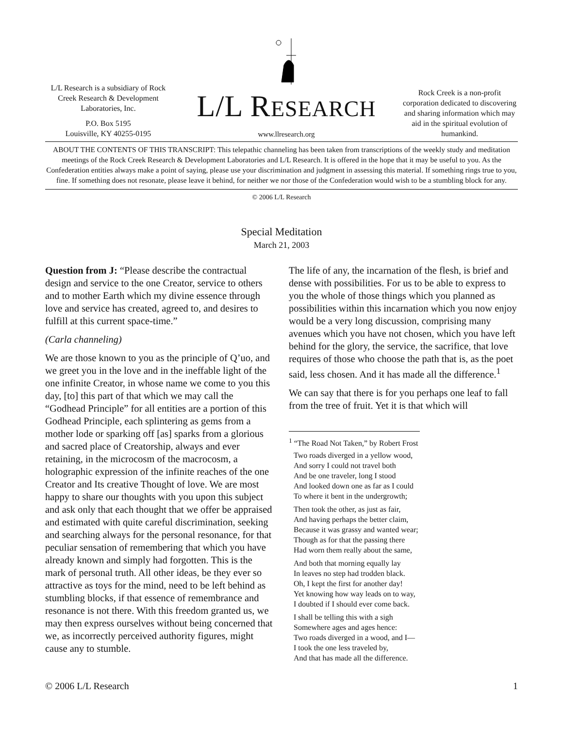L/L Research is a subsidiary of Rock Creek Research & Development Laboratories, Inc.
P.O. Box 5195
Louisville, KY 40255-0195
L/L RESEARCH
www.llresearch.org
Rock Creek is a non-profit corporation dedicated to discovering and sharing information which may aid in the spiritual evolution of humankind.
ABOUT THE CONTENTS OF THIS TRANSCRIPT: This telepathic channeling has been taken from transcriptions of the weekly study and meditation meetings of the Rock Creek Research & Development Laboratories and L/L Research. It is offered in the hope that it may be useful to you. As the Confederation entities always make a point of saying, please use your discrimination and judgment in assessing this material. If something rings true to you, fine. If something does not resonate, please leave it behind, for neither we nor those of the Confederation would wish to be a stumbling block for any.
© 2006 L/L Research
Special Meditation
March 21, 2003
Question from J: “Please describe the contractual design and service to the one Creator, service to others and to mother Earth which my divine essence through love and service has created, agreed to, and desires to fulfill at this current space-time.”
(Carla channeling)
We are those known to you as the principle of Q’uo, and we greet you in the love and in the ineffable light of the one infinite Creator, in whose name we come to you this day, [to] this part of that which we may call the “Godhead Principle” for all entities are a portion of this Godhead Principle, each splintering as gems from a mother lode or sparking off [as] sparks from a glorious and sacred place of Creatorship, always and ever retaining, in the microcosm of the macrocosm, a holographic expression of the infinite reaches of the one Creator and Its creative Thought of love. We are most happy to share our thoughts with you upon this subject and ask only that each thought that we offer be appraised and estimated with quite careful discrimination, seeking and searching always for the personal resonance, for that peculiar sensation of remembering that which you have already known and simply had forgotten. This is the mark of personal truth. All other ideas, be they ever so attractive as toys for the mind, need to be left behind as stumbling blocks, if that essence of remembrance and resonance is not there. With this freedom granted us, we may then express ourselves without being concerned that we, as incorrectly perceived authority figures, might cause any to stumble.
The life of any, the incarnation of the flesh, is brief and dense with possibilities. For us to be able to express to you the whole of those things which you planned as possibilities within this incarnation which you now enjoy would be a very long discussion, comprising many avenues which you have not chosen, which you have left behind for the glory, the service, the sacrifice, that love requires of those who choose the path that is, as the poet said, less chosen. And it has made all the difference.<sup>1</sup>
We can say that there is for you perhaps one leaf to fall from the tree of fruit. Yet it is that which will
<sup>1</sup> “The Road Not Taken,” by Robert Frost
Two roads diverged in a yellow wood,
And sorry I could not travel both
And be one traveler, long I stood
And looked down one as far as I could
To where it bent in the undergrowth;
Then took the other, as just as fair,
And having perhaps the better claim,
Because it was grassy and wanted wear;
Though as for that the passing there
Had worn them really about the same,
And both that morning equally lay
In leaves no step had trodden black.
Oh, I kept the first for another day!
Yet knowing how way leads on to way,
I doubted if I should ever come back.
I shall be telling this with a sigh
Somewhere ages and ages hence:
Two roads diverged in a wood, and I—
I took the one less traveled by,
And that has made all the difference.
© 2006 L/L Research 1